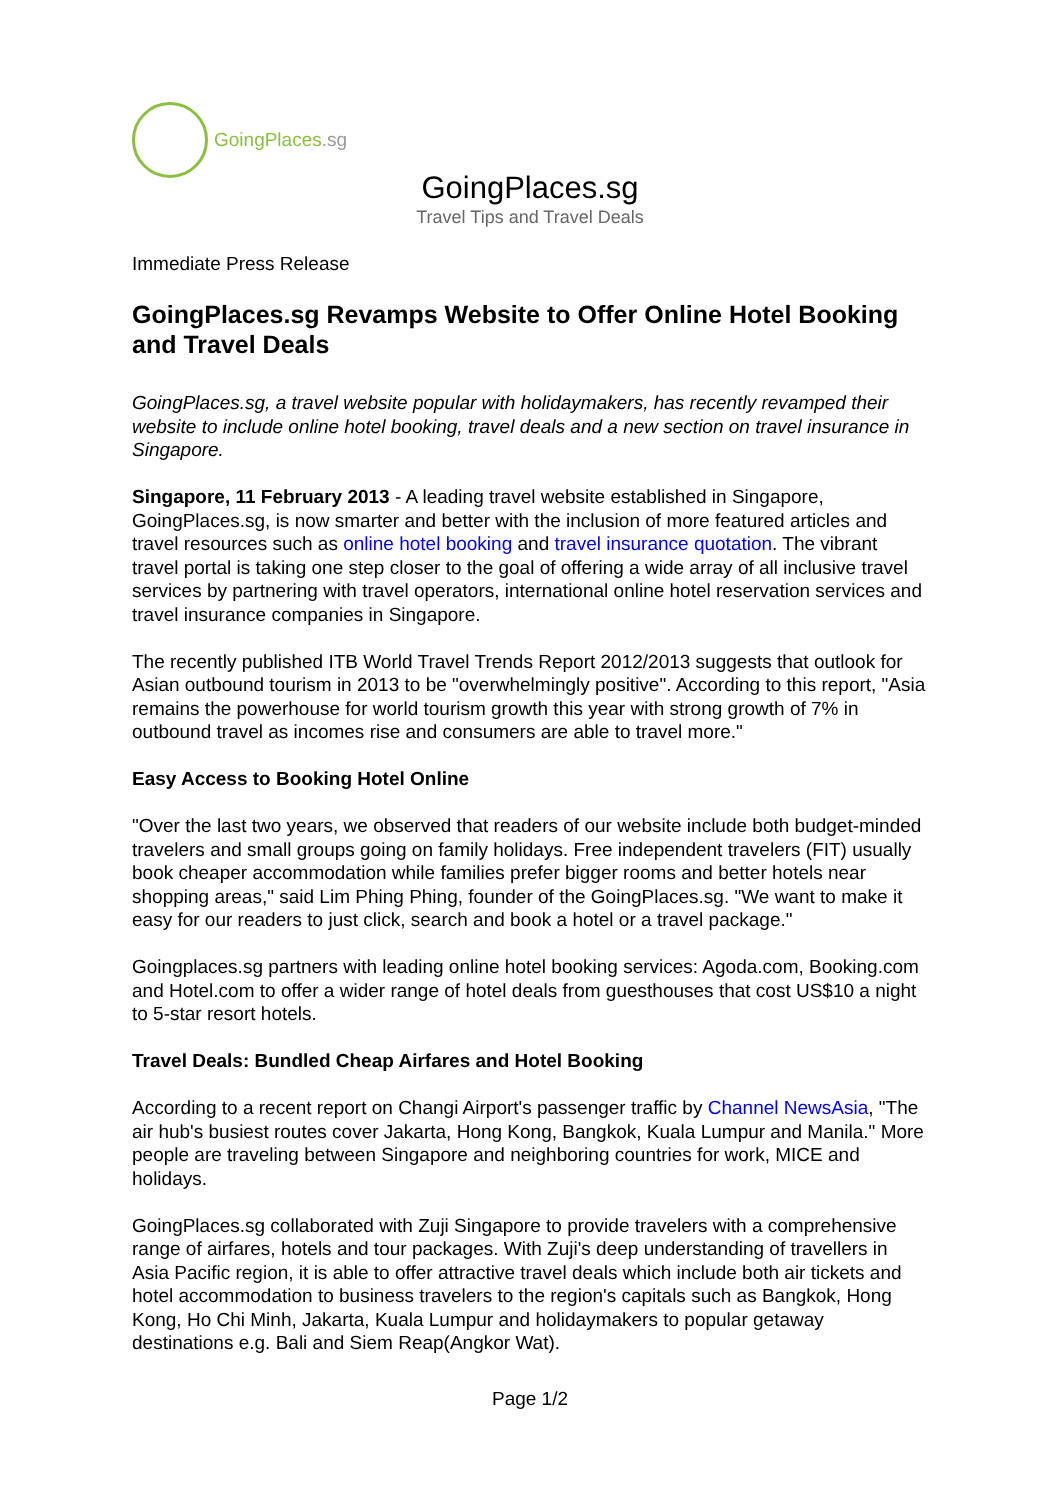GoingPlaces.sg
GoingPlaces.sg
Travel Tips and Travel Deals
Immediate Press Release
GoingPlaces.sg Revamps Website to Offer Online Hotel Booking and Travel Deals
GoingPlaces.sg, a travel website popular with holidaymakers, has recently revamped their website to include online hotel booking, travel deals and a new section on travel insurance in Singapore.
Singapore, 11 February 2013 - A leading travel website established in Singapore, GoingPlaces.sg, is now smarter and better with the inclusion of more featured articles and travel resources such as online hotel booking and travel insurance quotation. The vibrant travel portal is taking one step closer to the goal of offering a wide array of all inclusive travel services by partnering with travel operators, international online hotel reservation services and travel insurance companies in Singapore.
The recently published ITB World Travel Trends Report 2012/2013 suggests that outlook for Asian outbound tourism in 2013 to be "overwhelmingly positive". According to this report, "Asia remains the powerhouse for world tourism growth this year with strong growth of 7% in outbound travel as incomes rise and consumers are able to travel more."
Easy Access to Booking Hotel Online
"Over the last two years, we observed that readers of our website include both budget-minded travelers and small groups going on family holidays. Free independent travelers (FIT) usually book cheaper accommodation while families prefer bigger rooms and better hotels near shopping areas," said Lim Phing Phing, founder of the GoingPlaces.sg. "We want to make it easy for our readers to just click, search and book a hotel or a travel package."
Goingplaces.sg partners with leading online hotel booking services: Agoda.com, Booking.com and Hotel.com to offer a wider range of hotel deals from guesthouses that cost US$10 a night to 5-star resort hotels.
Travel Deals: Bundled Cheap Airfares and Hotel Booking
According to a recent report on Changi Airport's passenger traffic by Channel NewsAsia, "The air hub's busiest routes cover Jakarta, Hong Kong, Bangkok, Kuala Lumpur and Manila." More people are traveling between Singapore and neighboring countries for work, MICE and holidays.
GoingPlaces.sg collaborated with Zuji Singapore to provide travelers with a comprehensive range of airfares, hotels and tour packages. With Zuji's deep understanding of travellers in Asia Pacific region, it is able to offer attractive travel deals which include both air tickets and hotel accommodation to business travelers to the region's capitals such as Bangkok, Hong Kong, Ho Chi Minh, Jakarta, Kuala Lumpur and holidaymakers to popular getaway destinations e.g. Bali and Siem Reap(Angkor Wat).
Page 1/2